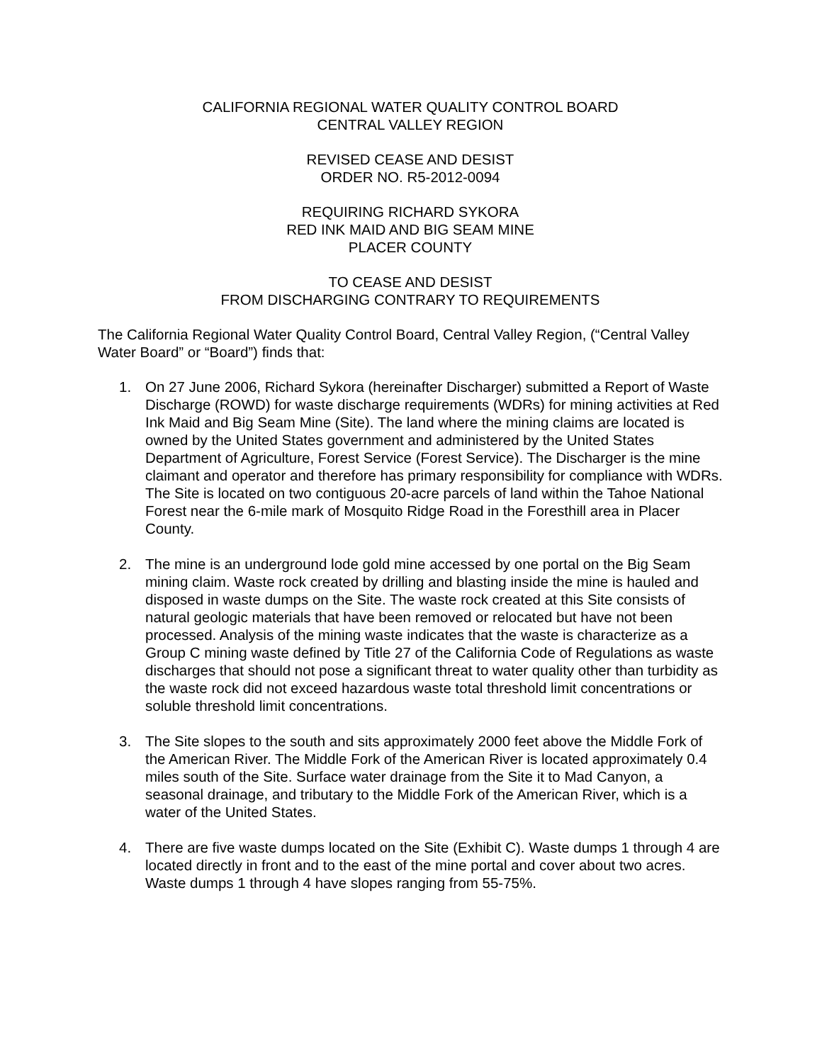CALIFORNIA REGIONAL WATER QUALITY CONTROL BOARD
CENTRAL VALLEY REGION
REVISED CEASE AND DESIST
ORDER NO. R5-2012-0094
REQUIRING RICHARD SYKORA
RED INK MAID AND BIG SEAM MINE
PLACER COUNTY
TO CEASE AND DESIST
FROM DISCHARGING CONTRARY TO REQUIREMENTS
The California Regional Water Quality Control Board, Central Valley Region, (“Central Valley Water Board” or “Board”) finds that:
1. On 27 June 2006, Richard Sykora (hereinafter Discharger) submitted a Report of Waste Discharge (ROWD) for waste discharge requirements (WDRs) for mining activities at Red Ink Maid and Big Seam Mine (Site). The land where the mining claims are located is owned by the United States government and administered by the United States Department of Agriculture, Forest Service (Forest Service). The Discharger is the mine claimant and operator and therefore has primary responsibility for compliance with WDRs. The Site is located on two contiguous 20-acre parcels of land within the Tahoe National Forest near the 6-mile mark of Mosquito Ridge Road in the Foresthill area in Placer County.
2. The mine is an underground lode gold mine accessed by one portal on the Big Seam mining claim. Waste rock created by drilling and blasting inside the mine is hauled and disposed in waste dumps on the Site. The waste rock created at this Site consists of natural geologic materials that have been removed or relocated but have not been processed. Analysis of the mining waste indicates that the waste is characterize as a Group C mining waste defined by Title 27 of the California Code of Regulations as waste discharges that should not pose a significant threat to water quality other than turbidity as the waste rock did not exceed hazardous waste total threshold limit concentrations or soluble threshold limit concentrations.
3. The Site slopes to the south and sits approximately 2000 feet above the Middle Fork of the American River. The Middle Fork of the American River is located approximately 0.4 miles south of the Site. Surface water drainage from the Site it to Mad Canyon, a seasonal drainage, and tributary to the Middle Fork of the American River, which is a water of the United States.
4. There are five waste dumps located on the Site (Exhibit C). Waste dumps 1 through 4 are located directly in front and to the east of the mine portal and cover about two acres. Waste dumps 1 through 4 have slopes ranging from 55-75%.